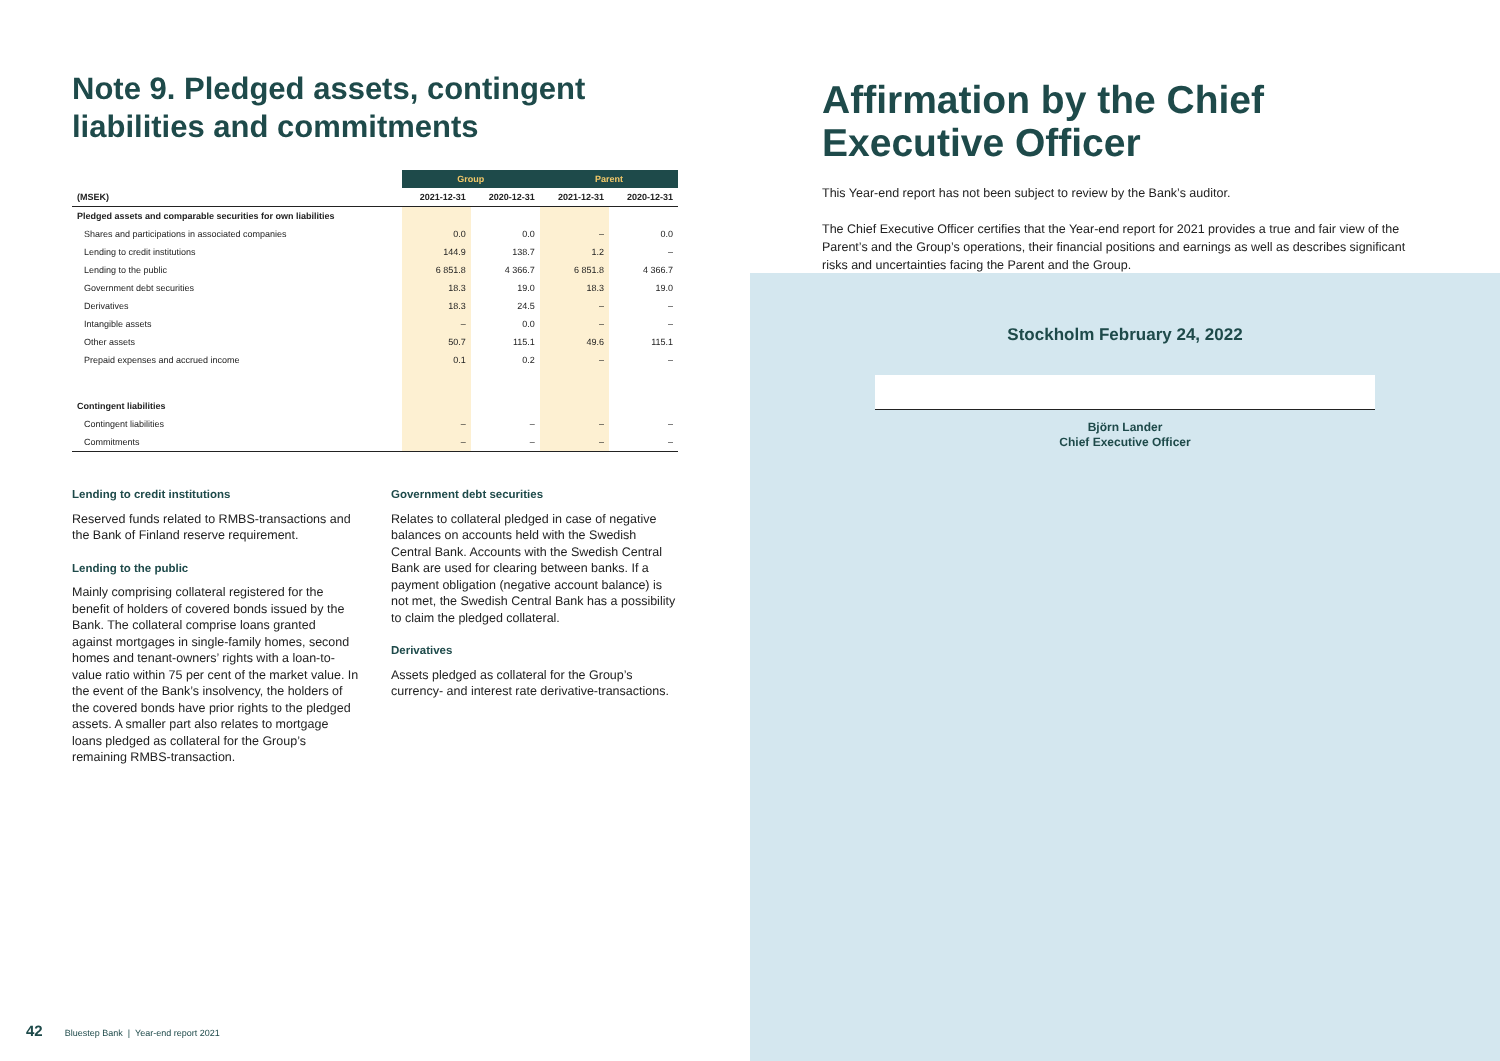Note 9. Pledged assets, contingent liabilities and commitments
| | Group | | Parent | |
| --- | --- | --- | --- | --- |
| (MSEK) | 2021-12-31 | 2020-12-31 | 2021-12-31 | 2020-12-31 |
| Pledged assets and comparable securities for own liabilities | | | | |
| Shares and participations in associated companies | 0.0 | 0.0 | – | 0.0 |
| Lending to credit institutions | 144.9 | 138.7 | 1.2 | – |
| Lending to the public | 6 851.8 | 4 366.7 | 6 851.8 | 4 366.7 |
| Government debt securities | 18.3 | 19.0 | 18.3 | 19.0 |
| Derivatives | 18.3 | 24.5 | – | – |
| Intangible assets | – | 0.0 | – | – |
| Other assets | 50.7 | 115.1 | 49.6 | 115.1 |
| Prepaid expenses and accrued income | 0.1 | 0.2 | – | – |
| Contingent liabilities | | | | |
| Contingent liabilities | – | – | – | – |
| Commitments | – | – | – | – |
Lending to credit institutions
Reserved funds related to RMBS-transactions and the Bank of Finland reserve requirement.
Lending to the public
Mainly comprising collateral registered for the benefit of holders of covered bonds issued by the Bank. The collateral comprise loans granted against mortgages in single-family homes, second homes and tenant-owners’ rights with a loan-to-value ratio within 75 per cent of the market value. In the event of the Bank’s insolvency, the holders of the covered bonds have prior rights to the pledged assets. A smaller part also relates to mortgage loans pledged as collateral for the Group’s remaining RMBS-transaction.
Government debt securities
Relates to collateral pledged in case of negative balances on accounts held with the Swedish Central Bank. Accounts with the Swedish Central Bank are used for clearing between banks. If a payment obligation (negative account balance) is not met, the Swedish Central Bank has a possibility to claim the pledged collateral.
Derivatives
Assets pledged as collateral for the Group’s currency- and interest rate derivative-transactions.
42 Bluestep Bank | Year-end report 2021
Affirmation by the Chief Executive Officer
This Year-end report has not been subject to review by the Bank’s auditor.
The Chief Executive Officer certifies that the Year-end report for 2021 provides a true and fair view of the Parent’s and the Group’s operations, their financial positions and earnings as well as describes significant risks and uncertainties facing the Parent and the Group.
Stockholm February 24, 2022
Björn Lander
Chief Executive Officer